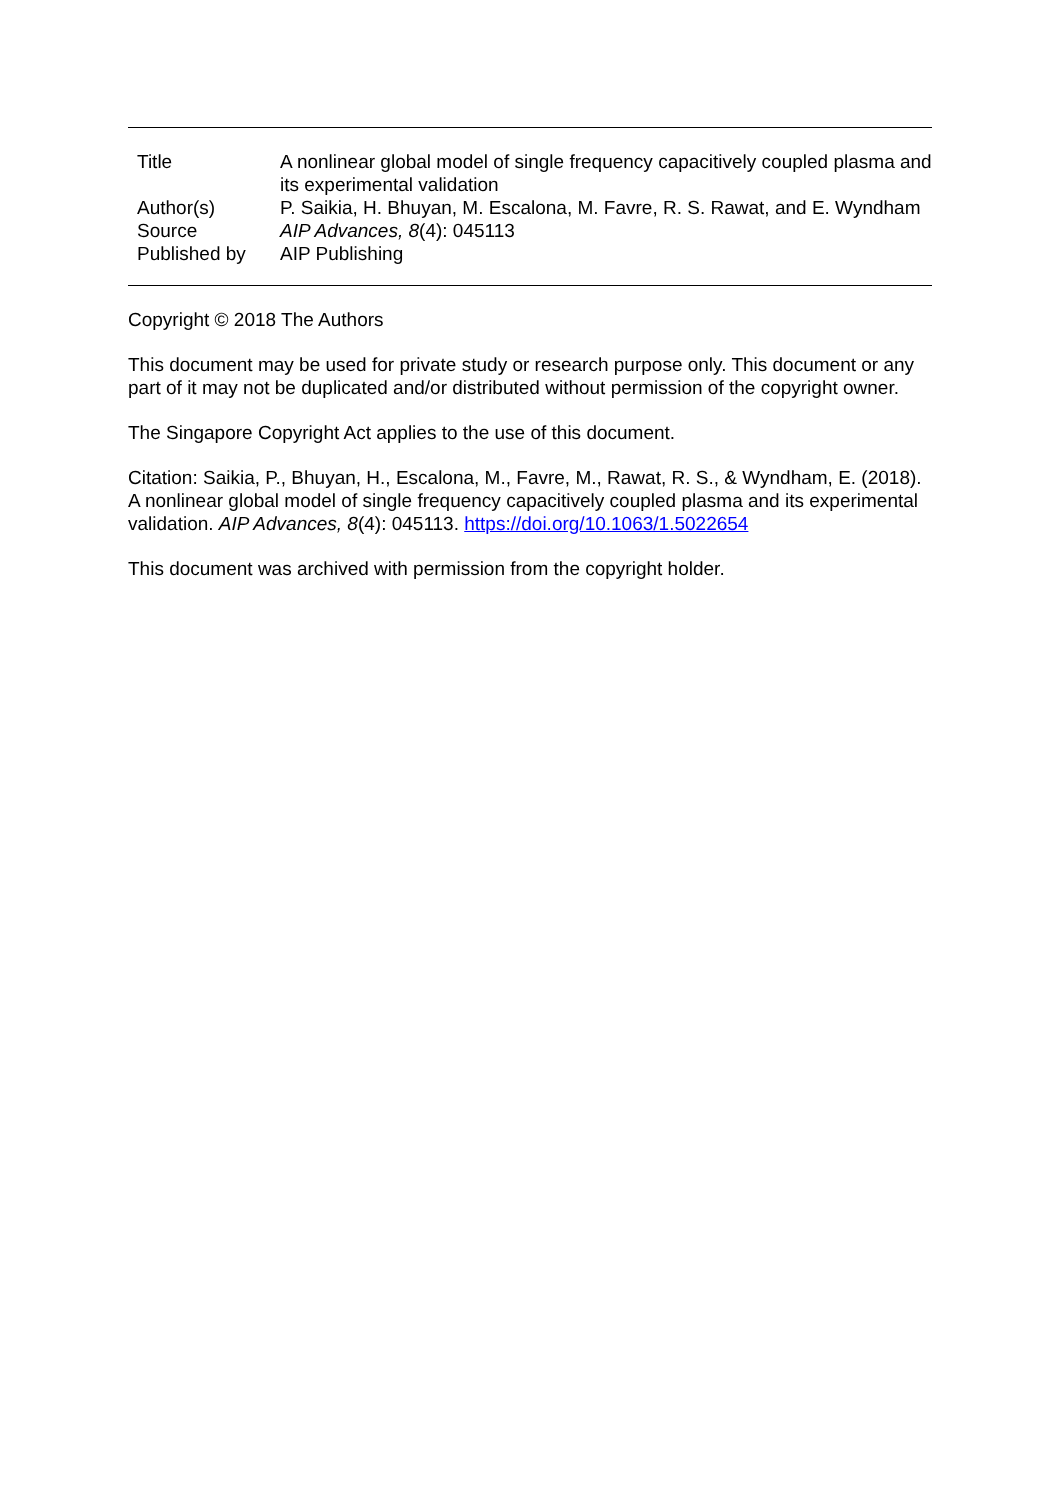| Title | A nonlinear global model of single frequency capacitively coupled plasma and its experimental validation |
| Author(s) | P. Saikia, H. Bhuyan, M. Escalona, M. Favre, R. S. Rawat, and E. Wyndham |
| Source | AIP Advances, 8 (4): 045113 |
| Published by | AIP Publishing |
Copyright © 2018 The Authors
This document may be used for private study or research purpose only. This document or any part of it may not be duplicated and/or distributed without permission of the copyright owner.
The Singapore Copyright Act applies to the use of this document.
Citation: Saikia, P., Bhuyan, H., Escalona, M., Favre, M., Rawat, R. S., & Wyndham, E. (2018). A nonlinear global model of single frequency capacitively coupled plasma and its experimental validation. AIP Advances, 8(4): 045113. https://doi.org/10.1063/1.5022654
This document was archived with permission from the copyright holder.